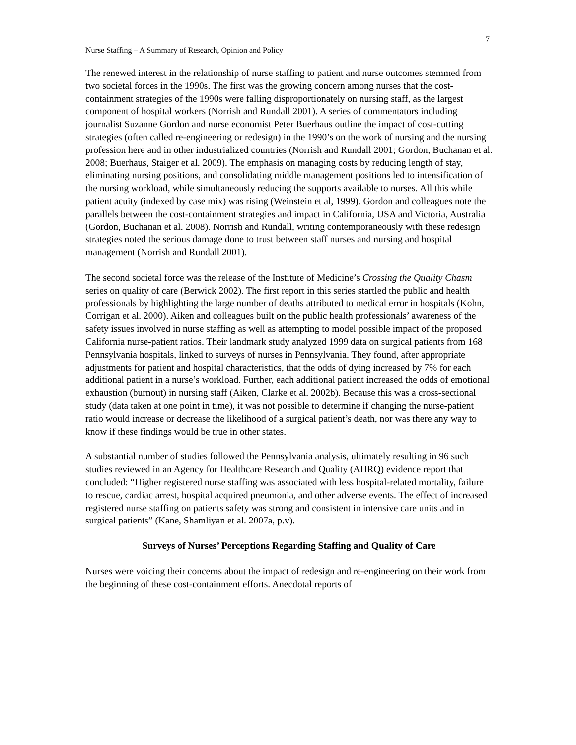7
Nurse Staffing – A Summary of Research, Opinion and Policy
The renewed interest in the relationship of nurse staffing to patient and nurse outcomes stemmed from two societal forces in the 1990s. The first was the growing concern among nurses that the cost-containment strategies of the 1990s were falling disproportionately on nursing staff, as the largest component of hospital workers (Norrish and Rundall 2001). A series of commentators including journalist Suzanne Gordon and nurse economist Peter Buerhaus outline the impact of cost-cutting strategies (often called re-engineering or redesign) in the 1990’s on the work of nursing and the nursing profession here and in other industrialized countries (Norrish and Rundall 2001; Gordon, Buchanan et al. 2008; Buerhaus, Staiger et al. 2009). The emphasis on managing costs by reducing length of stay, eliminating nursing positions, and consolidating middle management positions led to intensification of the nursing workload, while simultaneously reducing the supports available to nurses. All this while patient acuity (indexed by case mix) was rising (Weinstein et al, 1999). Gordon and colleagues note the parallels between the cost-containment strategies and impact in California, USA and Victoria, Australia (Gordon, Buchanan et al. 2008). Norrish and Rundall, writing contemporaneously with these redesign strategies noted the serious damage done to trust between staff nurses and nursing and hospital management (Norrish and Rundall 2001).
The second societal force was the release of the Institute of Medicine’s Crossing the Quality Chasm series on quality of care (Berwick 2002). The first report in this series startled the public and health professionals by highlighting the large number of deaths attributed to medical error in hospitals (Kohn, Corrigan et al. 2000). Aiken and colleagues built on the public health professionals’ awareness of the safety issues involved in nurse staffing as well as attempting to model possible impact of the proposed California nurse-patient ratios. Their landmark study analyzed 1999 data on surgical patients from 168 Pennsylvania hospitals, linked to surveys of nurses in Pennsylvania. They found, after appropriate adjustments for patient and hospital characteristics, that the odds of dying increased by 7% for each additional patient in a nurse’s workload. Further, each additional patient increased the odds of emotional exhaustion (burnout) in nursing staff (Aiken, Clarke et al. 2002b). Because this was a cross-sectional study (data taken at one point in time), it was not possible to determine if changing the nurse-patient ratio would increase or decrease the likelihood of a surgical patient’s death, nor was there any way to know if these findings would be true in other states.
A substantial number of studies followed the Pennsylvania analysis, ultimately resulting in 96 such studies reviewed in an Agency for Healthcare Research and Quality (AHRQ) evidence report that concluded: “Higher registered nurse staffing was associated with less hospital-related mortality, failure to rescue, cardiac arrest, hospital acquired pneumonia, and other adverse events. The effect of increased registered nurse staffing on patients safety was strong and consistent in intensive care units and in surgical patients” (Kane, Shamliyan et al. 2007a, p.v).
Surveys of Nurses’ Perceptions Regarding Staffing and Quality of Care
Nurses were voicing their concerns about the impact of redesign and re-engineering on their work from the beginning of these cost-containment efforts. Anecdotal reports of